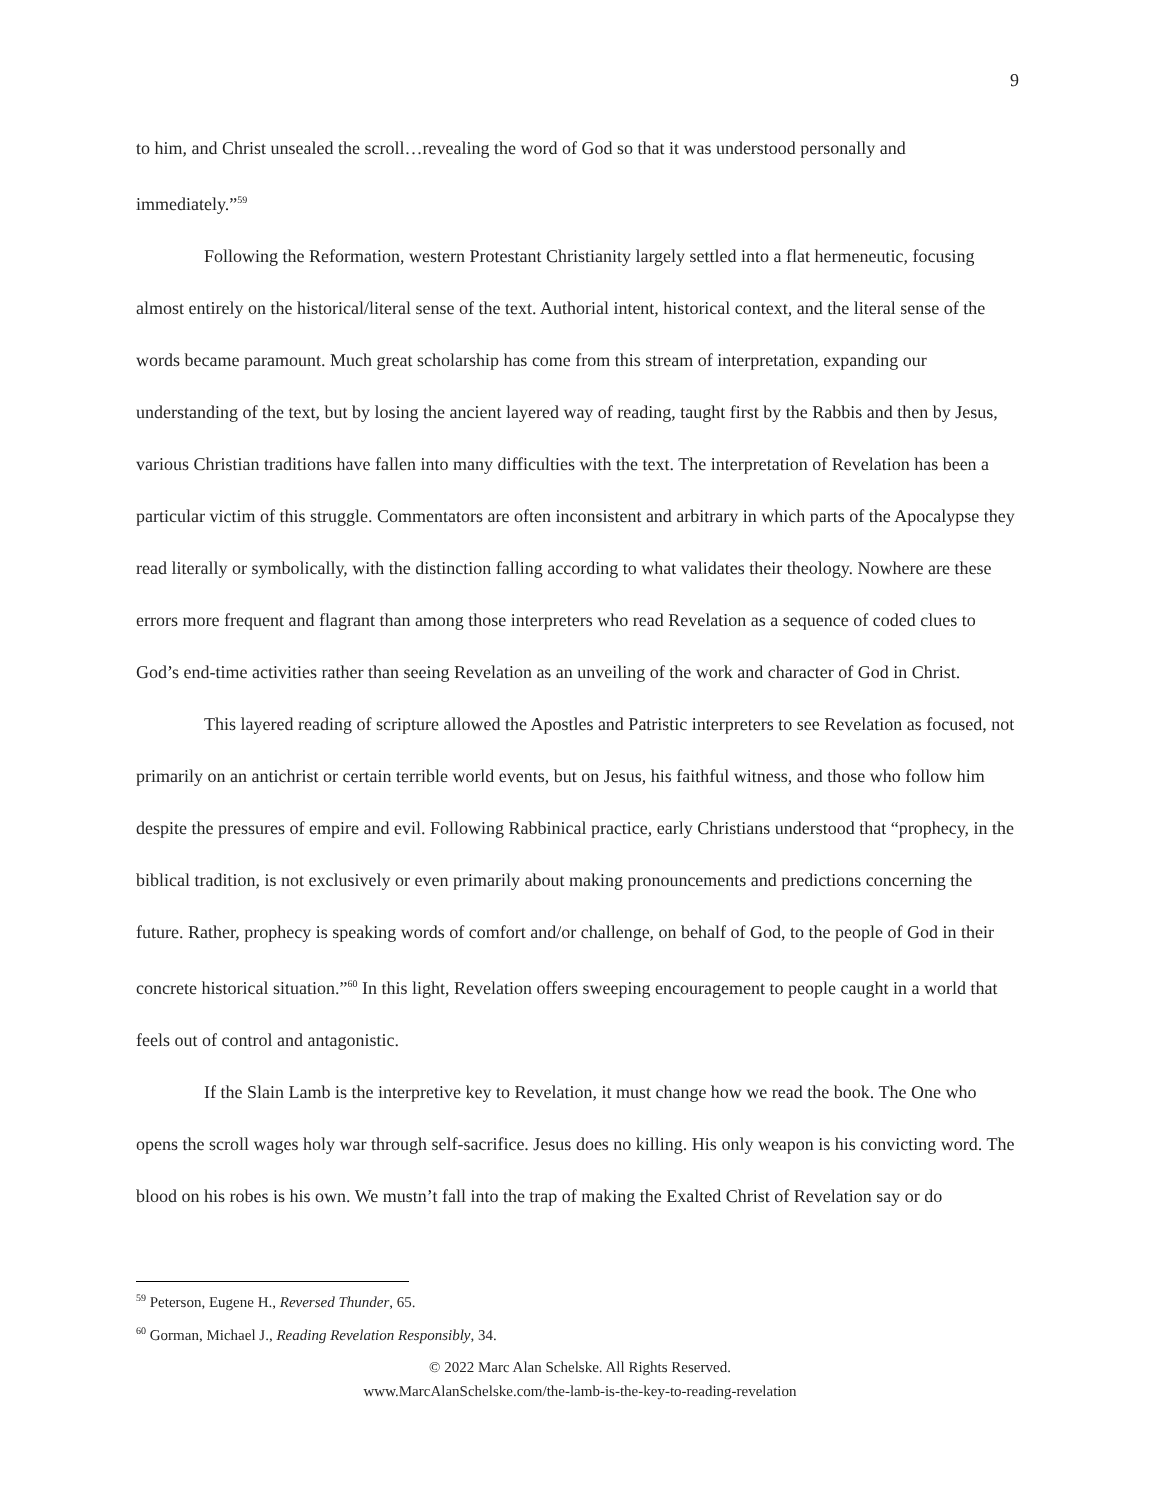9
to him, and Christ unsealed the scroll…revealing the word of God so that it was understood personally and immediately.”<sup>59</sup>
Following the Reformation, western Protestant Christianity largely settled into a flat hermeneutic, focusing almost entirely on the historical/literal sense of the text. Authorial intent, historical context, and the literal sense of the words became paramount. Much great scholarship has come from this stream of interpretation, expanding our understanding of the text, but by losing the ancient layered way of reading, taught first by the Rabbis and then by Jesus, various Christian traditions have fallen into many difficulties with the text. The interpretation of Revelation has been a particular victim of this struggle. Commentators are often inconsistent and arbitrary in which parts of the Apocalypse they read literally or symbolically, with the distinction falling according to what validates their theology. Nowhere are these errors more frequent and flagrant than among those interpreters who read Revelation as a sequence of coded clues to God’s end-time activities rather than seeing Revelation as an unveiling of the work and character of God in Christ.
This layered reading of scripture allowed the Apostles and Patristic interpreters to see Revelation as focused, not primarily on an antichrist or certain terrible world events, but on Jesus, his faithful witness, and those who follow him despite the pressures of empire and evil. Following Rabbinical practice, early Christians understood that “prophecy, in the biblical tradition, is not exclusively or even primarily about making pronouncements and predictions concerning the future. Rather, prophecy is speaking words of comfort and/or challenge, on behalf of God, to the people of God in their concrete historical situation.”<sup>60</sup> In this light, Revelation offers sweeping encouragement to people caught in a world that feels out of control and antagonistic.
If the Slain Lamb is the interpretive key to Revelation, it must change how we read the book. The One who opens the scroll wages holy war through self-sacrifice. Jesus does no killing. His only weapon is his convicting word. The blood on his robes is his own. We mustn’t fall into the trap of making the Exalted Christ of Revelation say or do
<sup>59</sup> Peterson, Eugene H., Reversed Thunder, 65.
<sup>60</sup> Gorman, Michael J., Reading Revelation Responsibly, 34.
© 2022 Marc Alan Schelske. All Rights Reserved.
www.MarcAlanSchelske.com/the-lamb-is-the-key-to-reading-revelation